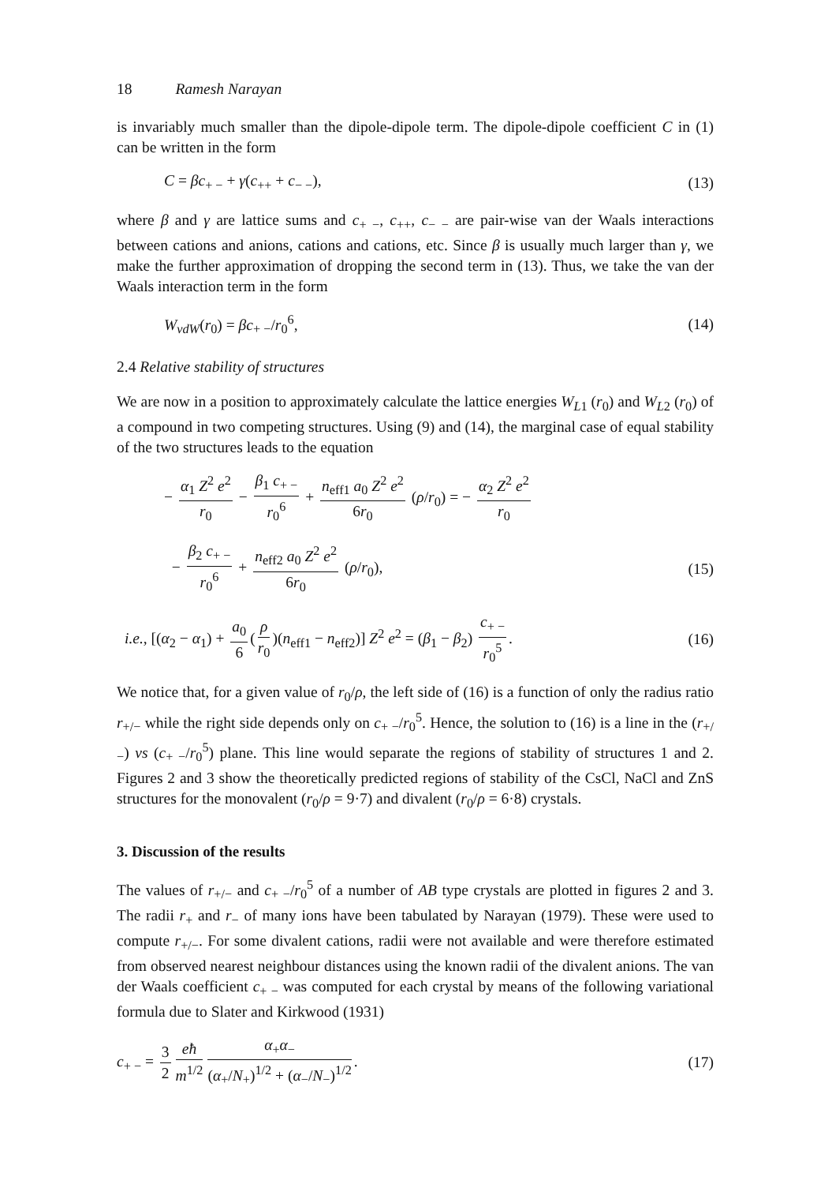18 Ramesh Narayan
is invariably much smaller than the dipole-dipole term. The dipole-dipole coefficient C in (1) can be written in the form
C = βc<sub>+ −</sub> + γ(c<sub>++</sub> + c<sub>− −</sub>), (13)
where β and γ are lattice sums and c<sub>+ −</sub>, c<sub>++</sub>, c<sub>− −</sub> are pair-wise van der Waals interactions between cations and anions, cations and cations, etc. Since β is usually much larger than γ, we make the further approximation of dropping the second term in (13). Thus, we take the van der Waals interaction term in the form
W<sub>vdW</sub>(r<sub>0</sub>) = βc<sub>+ −</sub>/r<sub>0</sub><sup>6</sup>, (14)
2.4 Relative stability of structures
We are now in a position to approximately calculate the lattice energies W<sub>L1</sub> (r<sub>0</sub>) and W<sub>L2</sub> (r<sub>0</sub>) of a compound in two competing structures. Using (9) and (14), the marginal case of equal stability of the two structures leads to the equation
− α<sub>1</sub> Z<sup>2</sup> e<sup>2</sup> r<sub>0</sub> − β<sub>1</sub> c<sub>+ −</sub> r<sub>0</sub><sup>6</sup> + n<sub>eff1</sub> a<sub>0</sub> Z<sup>2</sup> e<sup>2</sup> 6r<sub>0</sub> (ρ/r<sub>0</sub>) = − α<sub>2</sub> Z<sup>2</sup> e<sup>2</sup> r<sub>0</sub>
− β<sub>2</sub> c<sub>+ −</sub> r<sub>0</sub><sup>6</sup> + n<sub>eff2</sub> a<sub>0</sub> Z<sup>2</sup> e<sup>2</sup> 6r<sub>0</sub> (ρ/r<sub>0</sub>), (15)
i.e., [(α<sub>2</sub> − α<sub>1</sub>) + a<sub>0</sub> 6 (ρ r<sub>0</sub>)(n<sub>eff1</sub> − n<sub>eff2</sub>)] Z<sup>2</sup> e<sup>2</sup> = (β<sub>1</sub> − β<sub>2</sub>) c<sub>+ −</sub> r<sub>0</sub><sup>5</sup>. (16)
We notice that, for a given value of r<sub>0</sub>/ρ, the left side of (16) is a function of only the radius ratio r<sub>+/−</sub> while the right side depends only on c<sub>+ −</sub>/r<sub>0</sub><sup>5</sup>. Hence, the solution to (16) is a line in the (r<sub>+/−</sub>) vs (c<sub>+ −</sub>/r<sub>0</sub><sup>5</sup>) plane. This line would separate the regions of stability of structures 1 and 2. Figures 2 and 3 show the theoretically predicted regions of stability of the CsCl, NaCl and ZnS structures for the monovalent (r<sub>0</sub>/ρ = 9·7) and divalent (r<sub>0</sub>/ρ = 6·8) crystals.
3. Discussion of the results
The values of r<sub>+/−</sub> and c<sub>+ −</sub>/r<sub>0</sub><sup>5</sup> of a number of AB type crystals are plotted in figures 2 and 3. The radii r<sub>+</sub> and r<sub>−</sub> of many ions have been tabulated by Narayan (1979). These were used to compute r<sub>+/−</sub>. For some divalent cations, radii were not available and were therefore estimated from observed nearest neighbour distances using the known radii of the divalent anions. The van der Waals coefficient c<sub>+ −</sub> was computed for each crystal by means of the following variational formula due to Slater and Kirkwood (1931)
c<sub>+ −</sub> = 3 2 eħ m<sup>1/2</sup> α<sub>+</sub>α<sub>−</sub> (α<sub>+</sub>/N<sub>+</sub>)<sup>1/2</sup> + (α<sub>−</sub>/N<sub>−</sub>)<sup>1/2</sup>. (17)